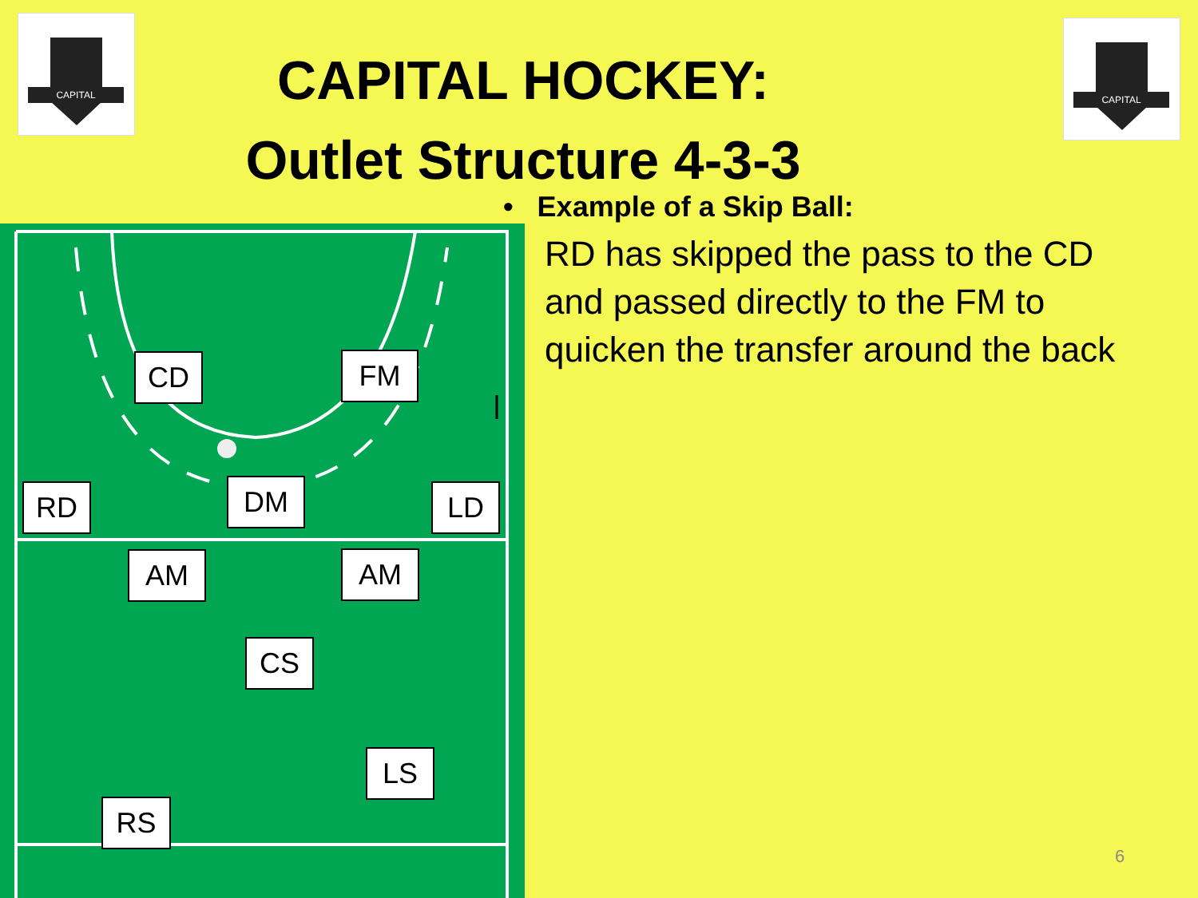CAPITAL
CAPITAL
CAPITAL HOCKEY:
Outlet Structure 4-3-3
CD FM
RD DM LD
AM AM
CS
LS
RS
• Example of a Skip Ball:
RD has skipped the pass to the CD and passed directly to the FM to quicken the transfer around the back
6